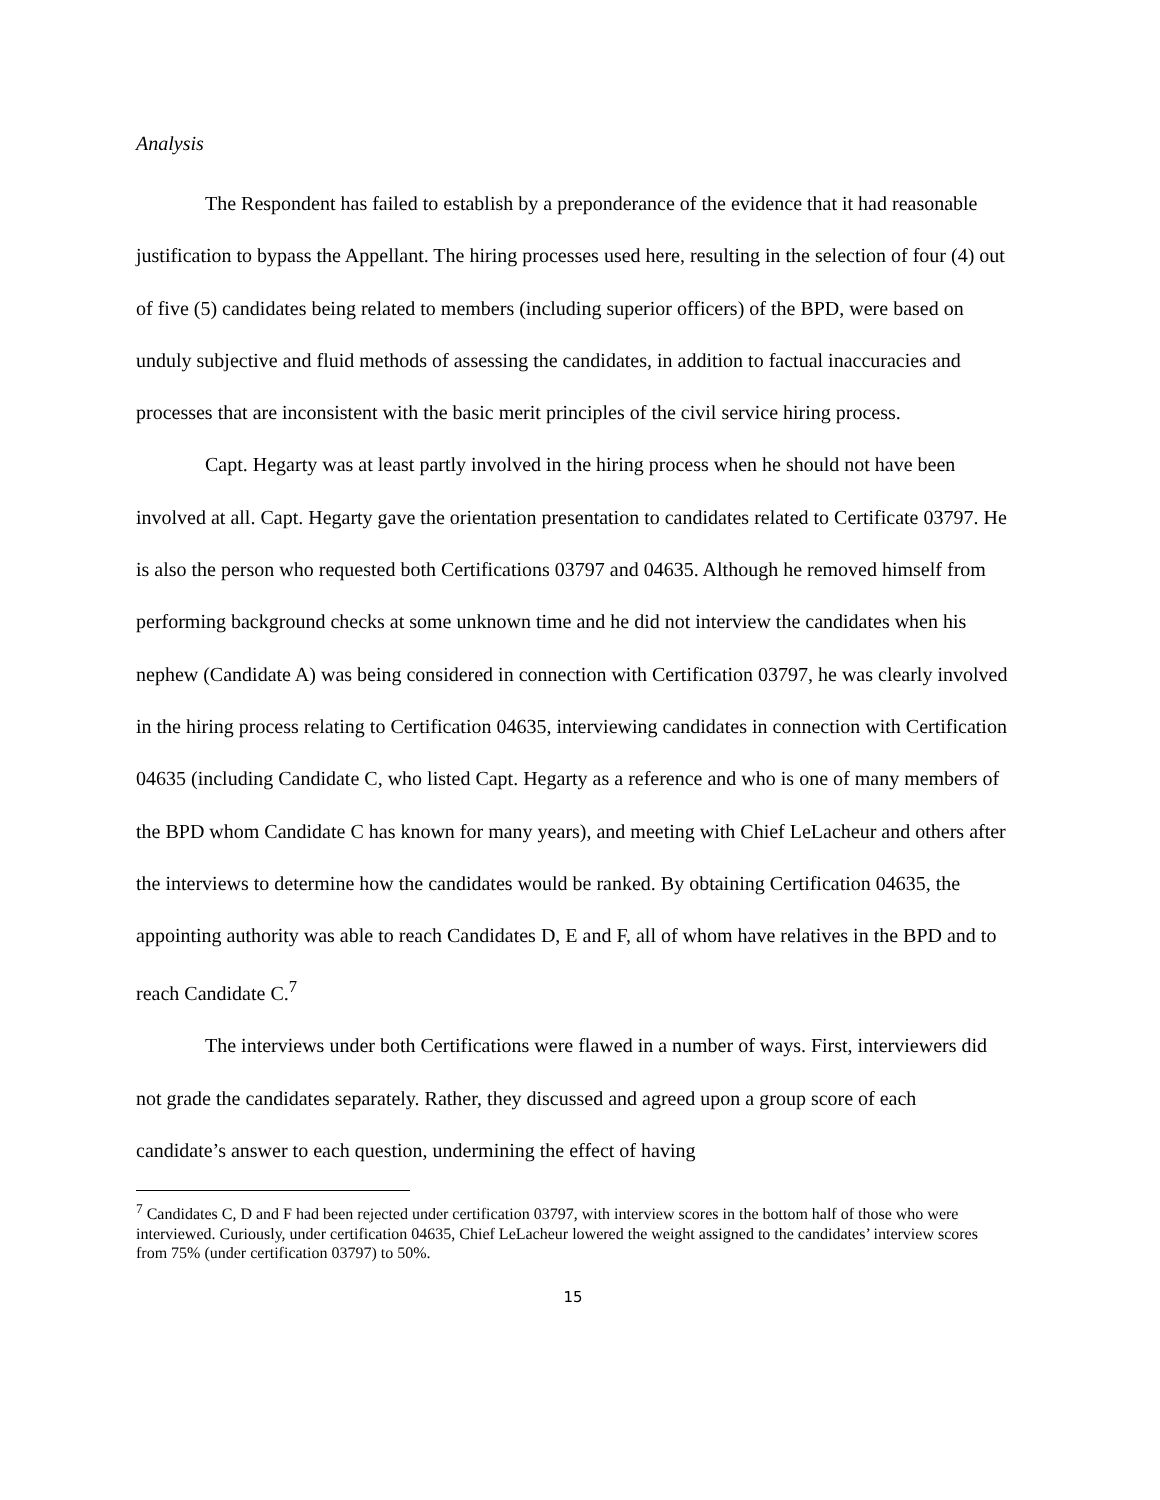Analysis
The Respondent has failed to establish by a preponderance of the evidence that it had reasonable justification to bypass the Appellant. The hiring processes used here, resulting in the selection of four (4) out of five (5) candidates being related to members (including superior officers) of the BPD, were based on unduly subjective and fluid methods of assessing the candidates, in addition to factual inaccuracies and processes that are inconsistent with the basic merit principles of the civil service hiring process.
Capt. Hegarty was at least partly involved in the hiring process when he should not have been involved at all. Capt. Hegarty gave the orientation presentation to candidates related to Certificate 03797. He is also the person who requested both Certifications 03797 and 04635. Although he removed himself from performing background checks at some unknown time and he did not interview the candidates when his nephew (Candidate A) was being considered in connection with Certification 03797, he was clearly involved in the hiring process relating to Certification 04635, interviewing candidates in connection with Certification 04635 (including Candidate C, who listed Capt. Hegarty as a reference and who is one of many members of the BPD whom Candidate C has known for many years), and meeting with Chief LeLacheur and others after the interviews to determine how the candidates would be ranked. By obtaining Certification 04635, the appointing authority was able to reach Candidates D, E and F, all of whom have relatives in the BPD and to reach Candidate C.<sup>7</sup>
The interviews under both Certifications were flawed in a number of ways. First, interviewers did not grade the candidates separately. Rather, they discussed and agreed upon a group score of each candidate’s answer to each question, undermining the effect of having
<sup>7</sup> Candidates C, D and F had been rejected under certification 03797, with interview scores in the bottom half of those who were interviewed. Curiously, under certification 04635, Chief LeLacheur lowered the weight assigned to the candidates’ interview scores from 75% (under certification 03797) to 50%.
15